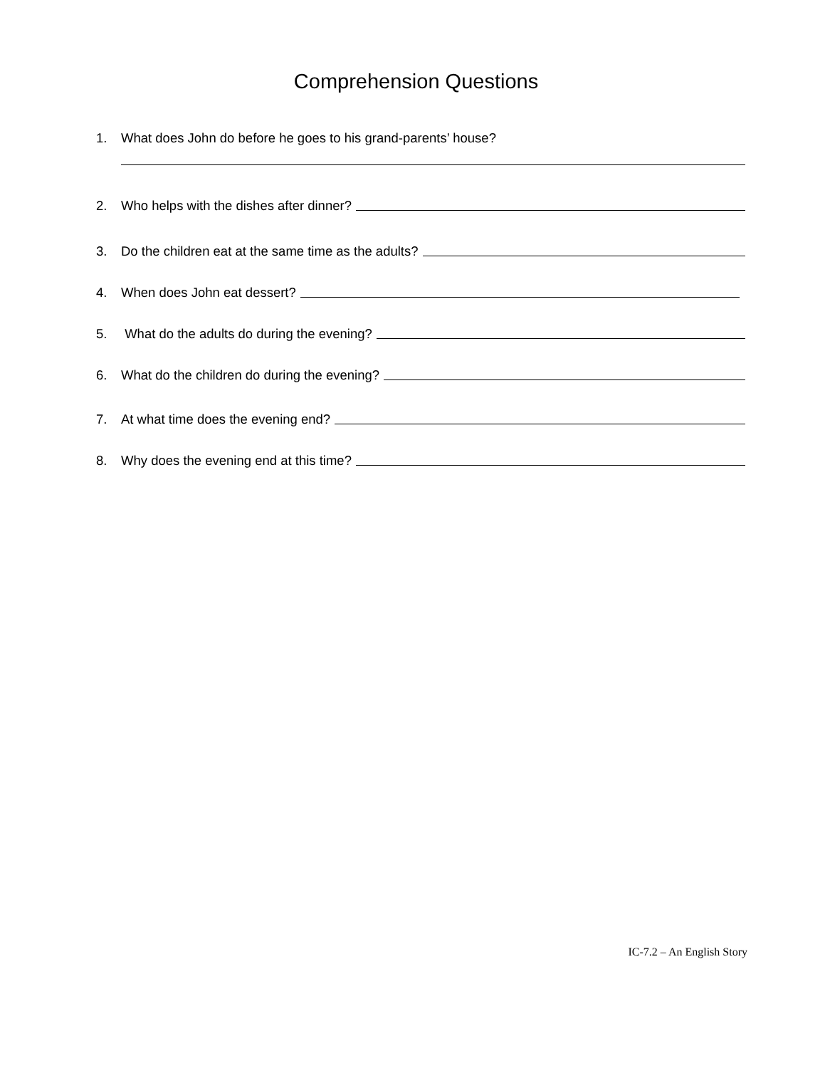Comprehension Questions
1. What does John do before he goes to his grand-parents’ house?
2. Who helps with the dishes after dinner?
3. Do the children eat at the same time as the adults?
4. When does John eat dessert?
5. What do the adults do during the evening?
6. What do the children do during the evening?
7. At what time does the evening end?
8. Why does the evening end at this time?
IC-7.2 – An English Story